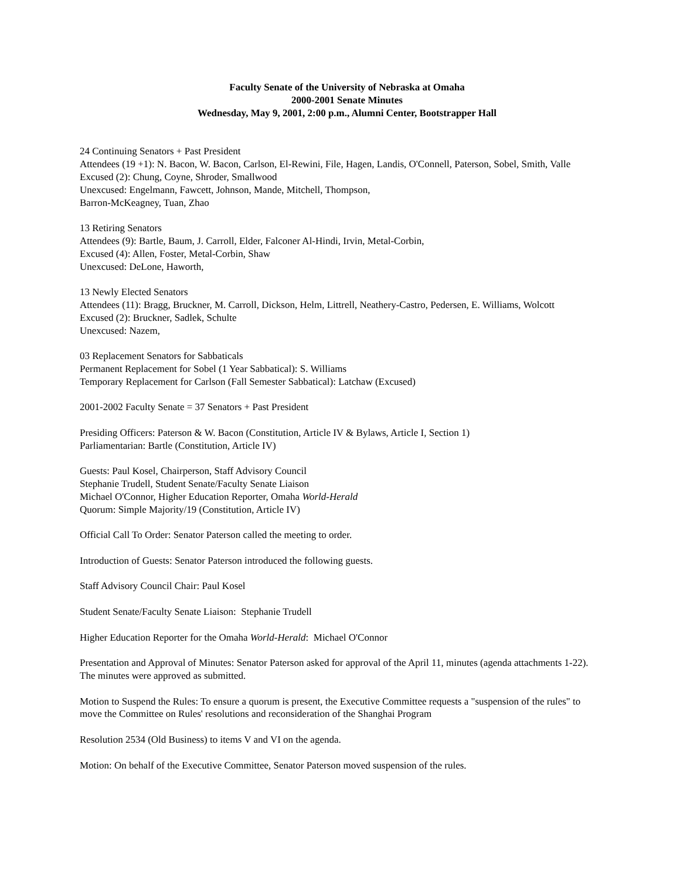Faculty Senate of the University of Nebraska at Omaha
2000-2001 Senate Minutes
Wednesday, May 9, 2001, 2:00 p.m., Alumni Center, Bootstrapper Hall
24 Continuing Senators + Past President
Attendees (19 +1): N. Bacon, W. Bacon, Carlson, El-Rewini, File, Hagen, Landis, O'Connell, Paterson, Sobel, Smith, Valle
Excused (2): Chung, Coyne, Shroder, Smallwood
Unexcused: Engelmann, Fawcett, Johnson, Mande, Mitchell, Thompson,
Barron-McKeagney, Tuan, Zhao
13 Retiring Senators
Attendees (9): Bartle, Baum, J. Carroll, Elder, Falconer Al-Hindi, Irvin, Metal-Corbin,
Excused (4): Allen, Foster, Metal-Corbin, Shaw
Unexcused: DeLone, Haworth,
13 Newly Elected Senators
Attendees (11): Bragg, Bruckner, M. Carroll, Dickson, Helm, Littrell, Neathery-Castro, Pedersen, E. Williams, Wolcott
Excused (2): Bruckner, Sadlek, Schulte
Unexcused: Nazem,
03 Replacement Senators for Sabbaticals
Permanent Replacement for Sobel (1 Year Sabbatical): S. Williams
Temporary Replacement for Carlson (Fall Semester Sabbatical): Latchaw (Excused)
2001-2002 Faculty Senate = 37 Senators + Past President
Presiding Officers: Paterson & W. Bacon (Constitution, Article IV & Bylaws, Article I, Section 1)
Parliamentarian: Bartle (Constitution, Article IV)
Guests: Paul Kosel, Chairperson, Staff Advisory Council
Stephanie Trudell, Student Senate/Faculty Senate Liaison
Michael O'Connor, Higher Education Reporter, Omaha World-Herald
Quorum: Simple Majority/19 (Constitution, Article IV)
Official Call To Order: Senator Paterson called the meeting to order.
Introduction of Guests: Senator Paterson introduced the following guests.
Staff Advisory Council Chair: Paul Kosel
Student Senate/Faculty Senate Liaison: Stephanie Trudell
Higher Education Reporter for the Omaha World-Herald: Michael O'Connor
Presentation and Approval of Minutes: Senator Paterson asked for approval of the April 11, minutes (agenda attachments 1-22). The minutes were approved as submitted.
Motion to Suspend the Rules: To ensure a quorum is present, the Executive Committee requests a "suspension of the rules" to move the Committee on Rules' resolutions and reconsideration of the Shanghai Program
Resolution 2534 (Old Business) to items V and VI on the agenda.
Motion: On behalf of the Executive Committee, Senator Paterson moved suspension of the rules.